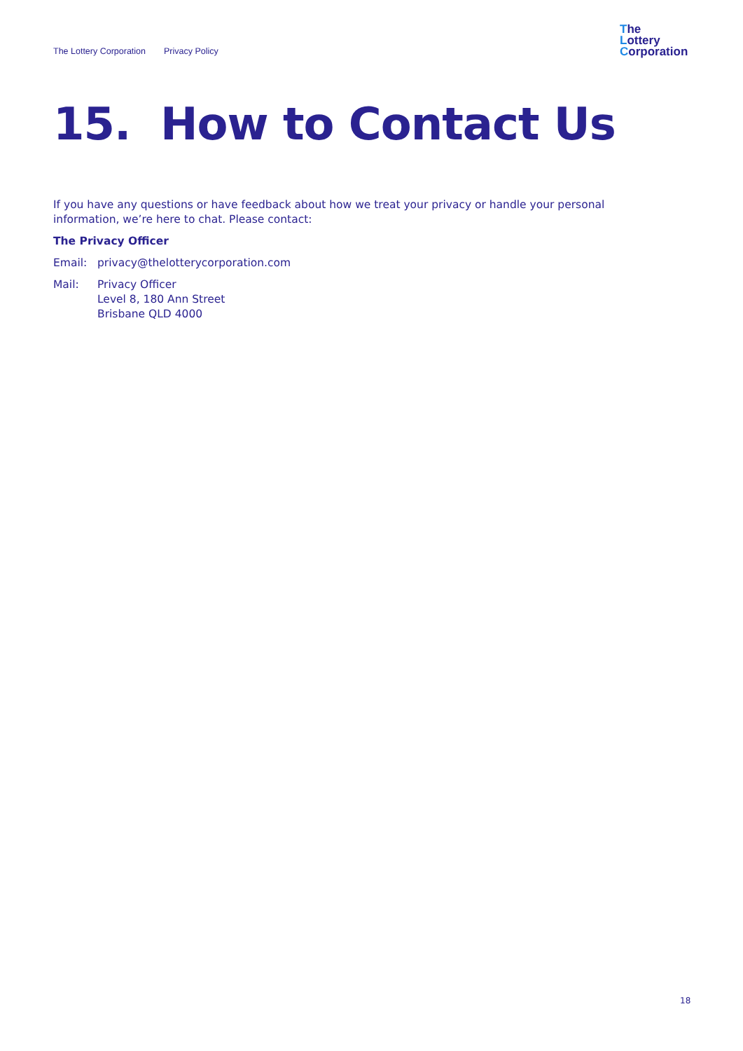The Lottery Corporation Privacy Policy
The
Lottery
Corporation
15. How to Contact Us
If you have any questions or have feedback about how we treat your privacy or handle your personal information, we’re here to chat. Please contact:
The Privacy Officer
Email: privacy@thelotterycorporation.com
Mail: Privacy Officer
Level 8, 180 Ann Street
Brisbane QLD 4000
18